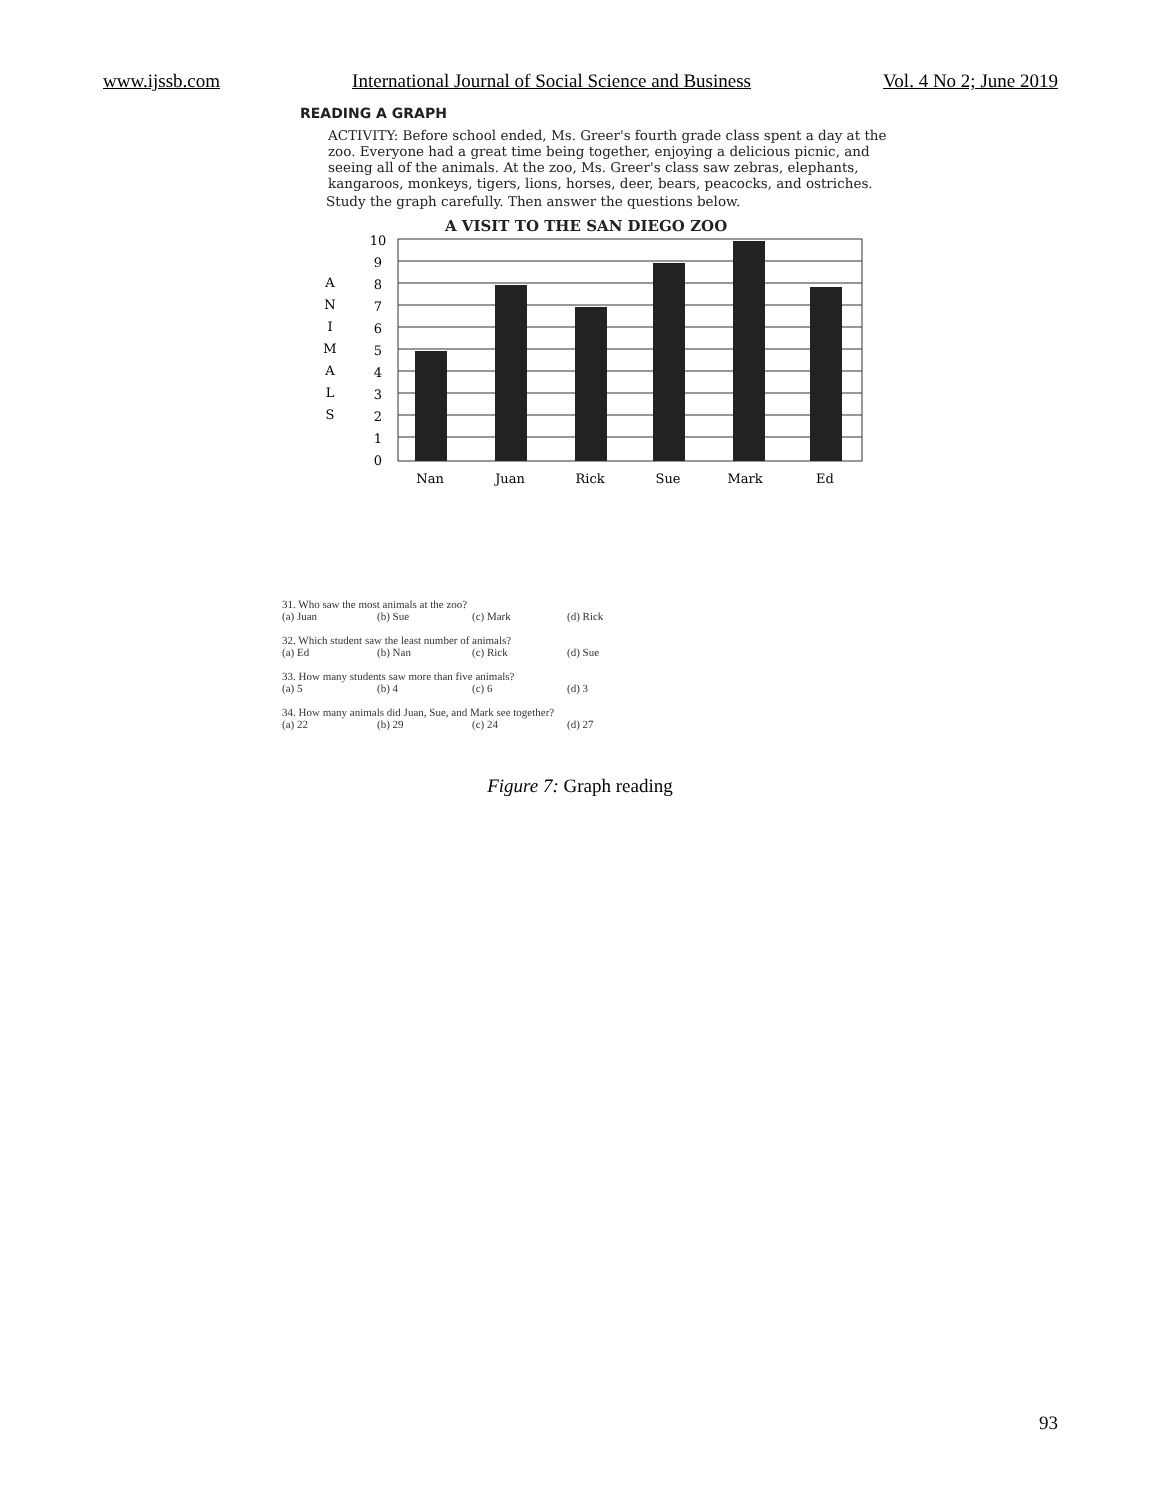www.ijssb.com International Journal of Social Science and Business Vol. 4 No 2; June 2019
READING A GRAPH
ACTIVITY: Before school ended, Ms. Greer's fourth grade class spent a day at the zoo. Everyone had a great time being together, enjoying a delicious picnic, and seeing all of the animals. At the zoo, Ms. Greer's class saw zebras, elephants, kangaroos, monkeys, tigers, lions, horses, deer, bears, peacocks, and ostriches.
Study the graph carefully. Then answer the questions below.
A VISIT TO THE SAN DIEGO ZOO
A
N
I
M
A
L
S
10
9
8
7
6
5
4
3
2
1
0
Nan
Juan
Rick
Sue
Mark
Ed
31. Who saw the most animals at the zoo?
(a) Juan (b) Sue (c) Mark (d) Rick
32. Which student saw the least number of animals?
(a) Ed (b) Nan (c) Rick (d) Sue
33. How many students saw more than five animals?
(a) 5 (b) 4 (c) 6 (d) 3
34. How many animals did Juan, Sue, and Mark see together?
(a) 22 (b) 29 (c) 24 (d) 27
Figure 7: Graph reading
93